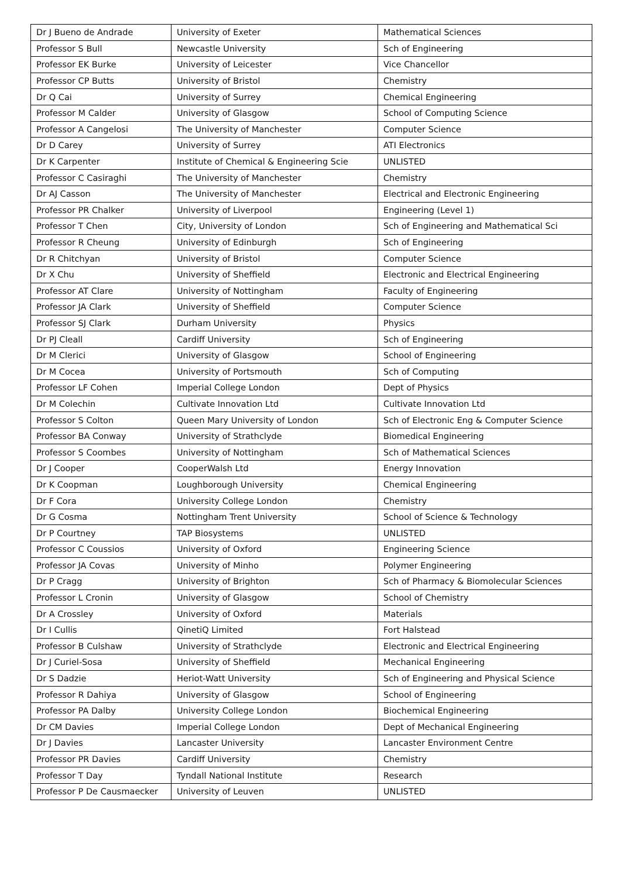| Dr J Bueno de Andrade | University of Exeter | Mathematical Sciences |
| Professor S Bull | Newcastle University | Sch of Engineering |
| Professor EK Burke | University of Leicester | Vice Chancellor |
| Professor CP Butts | University of Bristol | Chemistry |
| Dr Q Cai | University of Surrey | Chemical Engineering |
| Professor M Calder | University of Glasgow | School of Computing Science |
| Professor A Cangelosi | The University of Manchester | Computer Science |
| Dr D Carey | University of Surrey | ATI Electronics |
| Dr K Carpenter | Institute of Chemical & Engineering Scie | UNLISTED |
| Professor C Casiraghi | The University of Manchester | Chemistry |
| Dr AJ Casson | The University of Manchester | Electrical and Electronic Engineering |
| Professor PR Chalker | University of Liverpool | Engineering (Level 1) |
| Professor T Chen | City, University of London | Sch of Engineering and Mathematical Sci |
| Professor R Cheung | University of Edinburgh | Sch of Engineering |
| Dr R Chitchyan | University of Bristol | Computer Science |
| Dr X Chu | University of Sheffield | Electronic and Electrical Engineering |
| Professor AT Clare | University of Nottingham | Faculty of Engineering |
| Professor JA Clark | University of Sheffield | Computer Science |
| Professor SJ Clark | Durham University | Physics |
| Dr PJ Cleall | Cardiff University | Sch of Engineering |
| Dr M Clerici | University of Glasgow | School of Engineering |
| Dr M Cocea | University of Portsmouth | Sch of Computing |
| Professor LF Cohen | Imperial College London | Dept of Physics |
| Dr M Colechin | Cultivate Innovation Ltd | Cultivate Innovation Ltd |
| Professor S Colton | Queen Mary University of London | Sch of Electronic Eng & Computer Science |
| Professor BA Conway | University of Strathclyde | Biomedical Engineering |
| Professor S Coombes | University of Nottingham | Sch of Mathematical Sciences |
| Dr J Cooper | CooperWalsh Ltd | Energy Innovation |
| Dr K Coopman | Loughborough University | Chemical Engineering |
| Dr F Cora | University College London | Chemistry |
| Dr G Cosma | Nottingham Trent University | School of Science & Technology |
| Dr P Courtney | TAP Biosystems | UNLISTED |
| Professor C Coussios | University of Oxford | Engineering Science |
| Professor JA Covas | University of Minho | Polymer Engineering |
| Dr P Cragg | University of Brighton | Sch of Pharmacy & Biomolecular Sciences |
| Professor L Cronin | University of Glasgow | School of Chemistry |
| Dr A Crossley | University of Oxford | Materials |
| Dr I Cullis | QinetiQ Limited | Fort Halstead |
| Professor B Culshaw | University of Strathclyde | Electronic and Electrical Engineering |
| Dr J Curiel-Sosa | University of Sheffield | Mechanical Engineering |
| Dr S Dadzie | Heriot-Watt University | Sch of Engineering and Physical Science |
| Professor R Dahiya | University of Glasgow | School of Engineering |
| Professor PA Dalby | University College London | Biochemical Engineering |
| Dr CM Davies | Imperial College London | Dept of Mechanical Engineering |
| Dr J Davies | Lancaster University | Lancaster Environment Centre |
| Professor PR Davies | Cardiff University | Chemistry |
| Professor T Day | Tyndall National Institute | Research |
| Professor P De Causmaecker | University of Leuven | UNLISTED |